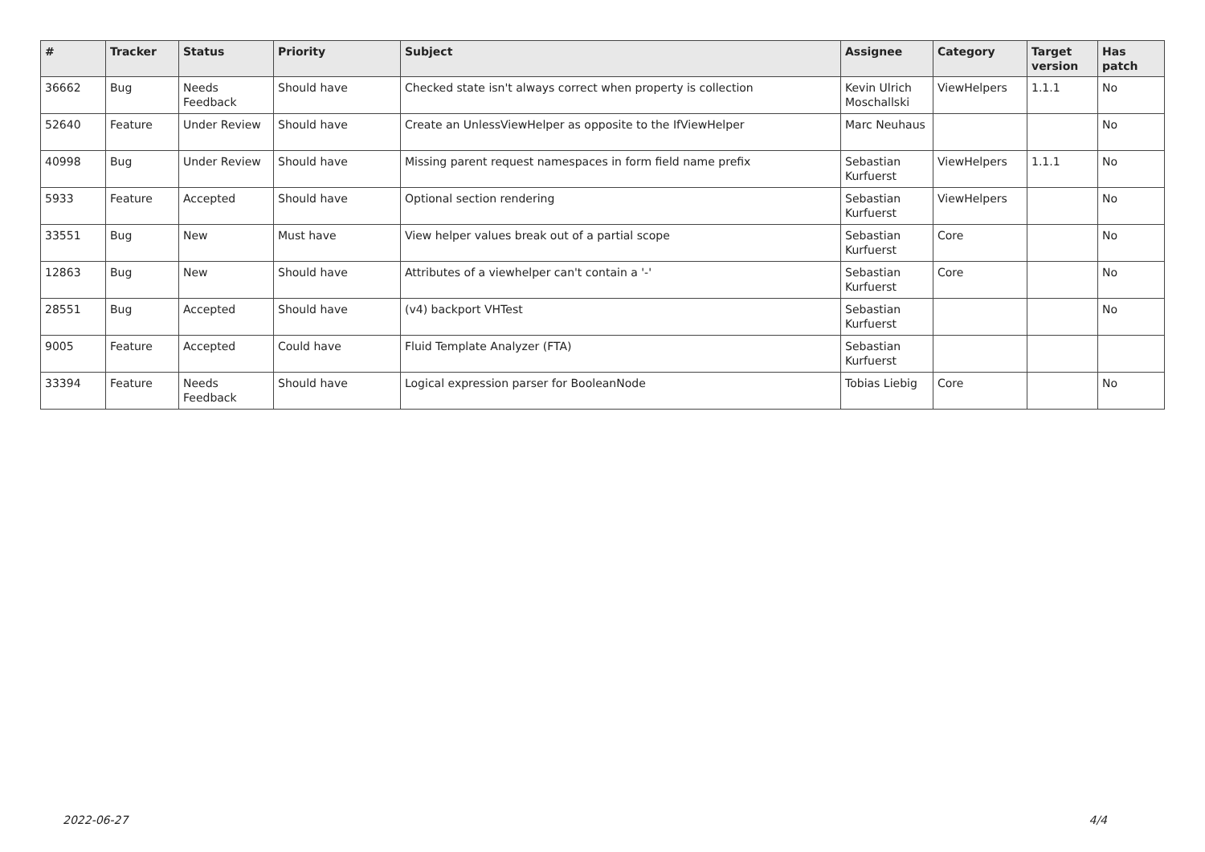| # | Tracker | Status | Priority | Subject | Assignee | Category | Target version | Has patch |
| --- | --- | --- | --- | --- | --- | --- | --- | --- |
| 36662 | Bug | Needs Feedback | Should have | Checked state isn't always correct when property is collection | Kevin Ulrich Moschallski | ViewHelpers | 1.1.1 | No |
| 52640 | Feature | Under Review | Should have | Create an UnlessViewHelper as opposite to the IfViewHelper | Marc Neuhaus | | | No |
| 40998 | Bug | Under Review | Should have | Missing parent request namespaces in form field name prefix | Sebastian Kurfuerst | ViewHelpers | 1.1.1 | No |
| 5933 | Feature | Accepted | Should have | Optional section rendering | Sebastian Kurfuerst | ViewHelpers | | No |
| 33551 | Bug | New | Must have | View helper values break out of a partial scope | Sebastian Kurfuerst | Core | | No |
| 12863 | Bug | New | Should have | Attributes of a viewhelper can't contain a '-' | Sebastian Kurfuerst | Core | | No |
| 28551 | Bug | Accepted | Should have | (v4) backport VHTest | Sebastian Kurfuerst | | | No |
| 9005 | Feature | Accepted | Could have | Fluid Template Analyzer (FTA) | Sebastian Kurfuerst | | | |
| 33394 | Feature | Needs Feedback | Should have | Logical expression parser for BooleanNode | Tobias Liebig | Core | | No |
2022-06-27 4/4